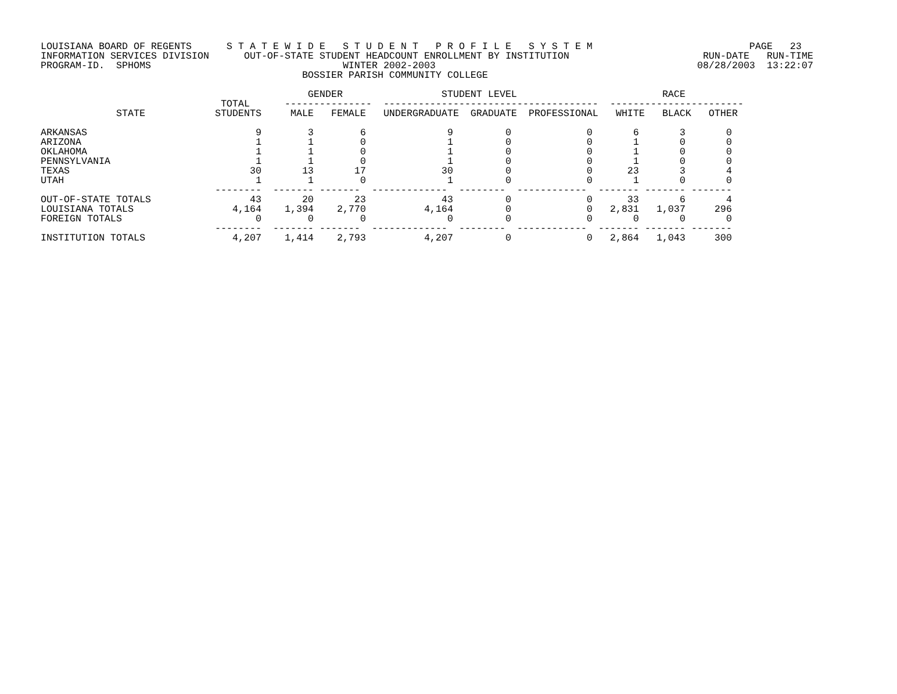LOUISIANA BOARD OF REGENTS      S T A T E W I D E   S T U D E N T   P R O F I L E   S Y S T E M                           PAGE   23
INFORMATION SERVICES DIVISION      OUT-OF-STATE STUDENT HEADCOUNT ENROLLMENT BY INSTITUTION                       RUN-DATE   RUN-TIME
PROGRAM-ID.  SPHOMS                                 WINTER 2002-2003                                             08/28/2003  13:22:07
                                             BOSSIER PARISH COMMUNITY COLLEGE

                                              GENDER                 STUDENT LEVEL                         RACE
                               TOTAL      ---------------  -------------------------------------  -----------------------
             STATE            STUDENTS     MALE   FEMALE   UNDERGRADUATE  GRADUATE  PROFESSIONAL   WHITE   BLACK   OTHER

ARKANSAS                             9        3        6              9         0             0       6       3       0
ARIZONA                              1        1        0              1         0             0       1       0       0
OKLAHOMA                             1        1        0              1         0             0       1       0       0
PENNSYLVANIA                         1        1        0              1         0             0       1       0       0
TEXAS                               30       13       17             30         0             0      23       3       4
UTAH                                 1        1        0              1         0             0       1       0       0
                              --------  ------- -------  -------------  --------  ------------  ------- ------- -------
OUT-OF-STATE TOTALS                 43       20       23             43         0             0      33       6       4
LOUISIANA TOTALS                 4,164    1,394    2,770          4,164         0             0   2,831   1,037     296
FOREIGN TOTALS                       0        0        0              0         0             0       0       0       0
                              --------  ------- -------  -------------  --------  ------------  ------- ------- -------
INSTITUTION TOTALS               4,207    1,414    2,793          4,207         0             0   2,864   1,043     300